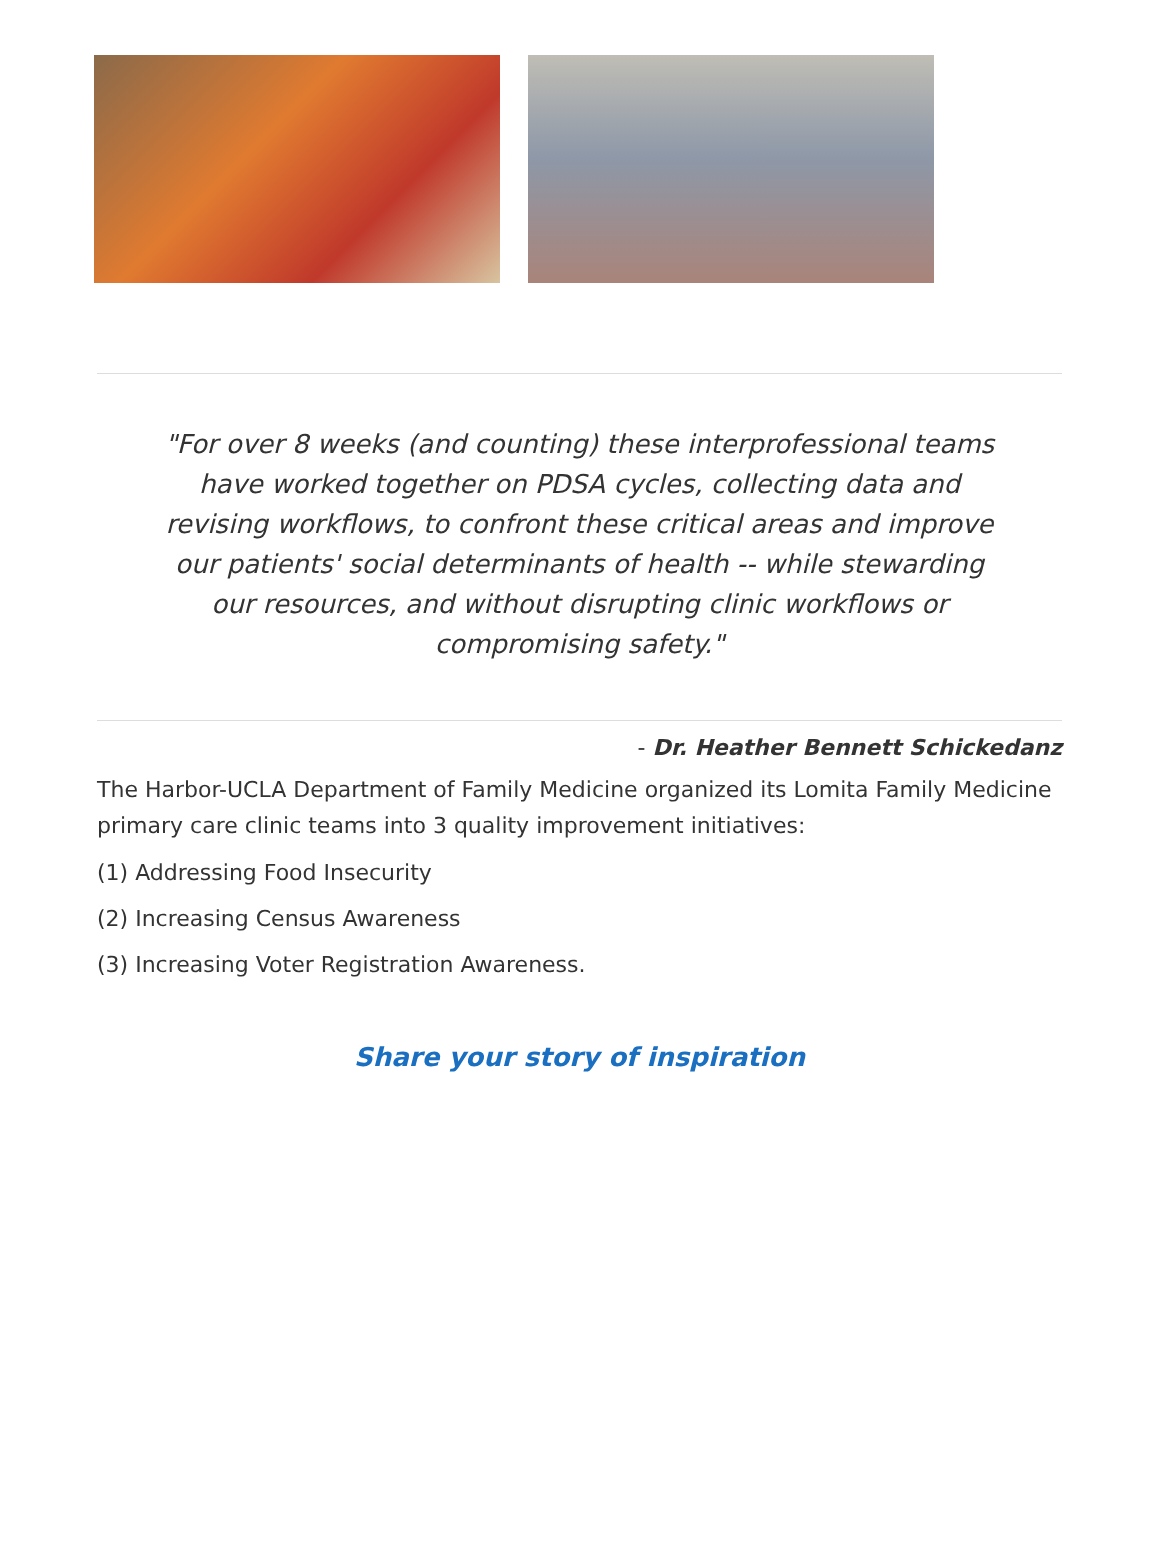"For over 8 weeks (and counting) these interprofessional teams have worked together on PDSA cycles, collecting data and revising workflows, to confront these critical areas and improve our patients' social determinants of health -- while stewarding our resources, and without disrupting clinic workflows or compromising safety."
- Dr. Heather Bennett Schickedanz
The Harbor-UCLA Department of Family Medicine organized its Lomita Family Medicine primary care clinic teams into 3 quality improvement initiatives:
(1) Addressing Food Insecurity
(2) Increasing Census Awareness
(3) Increasing Voter Registration Awareness.
Share your story of inspiration